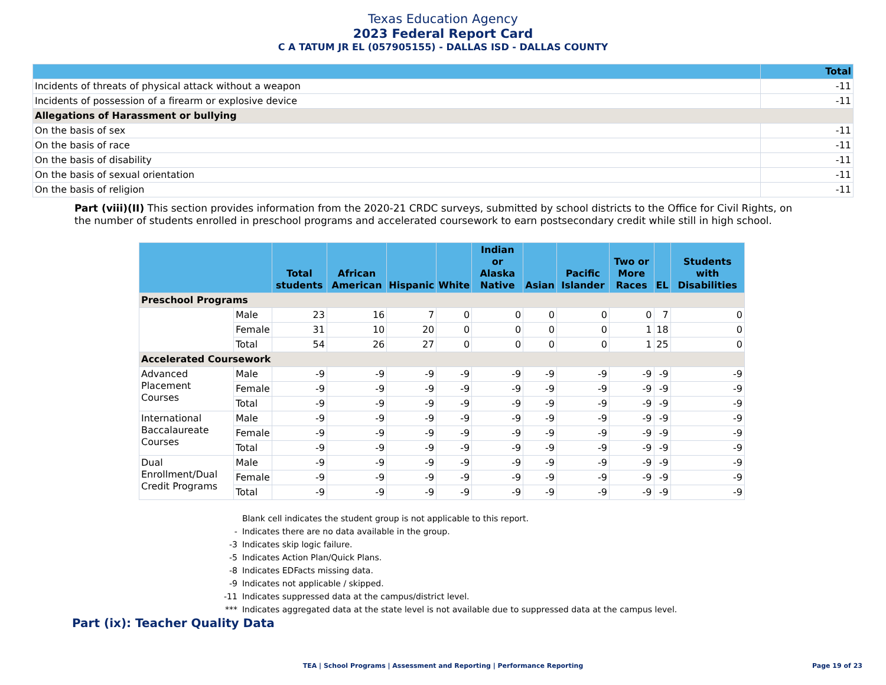Texas Education Agency
2023 Federal Report Card
C A TATUM JR EL (057905155) - DALLAS ISD - DALLAS COUNTY
| | Total |
| --- | --- |
| Incidents of threats of physical attack without a weapon | -11 |
| Incidents of possession of a firearm or explosive device | -11 |
| Allegations of Harassment or bullying | |
| On the basis of sex | -11 |
| On the basis of race | -11 |
| On the basis of disability | -11 |
| On the basis of sexual orientation | -11 |
| On the basis of religion | -11 |
Part (viii)(II) This section provides information from the 2020-21 CRDC surveys, submitted by school districts to the Office for Civil Rights, on the number of students enrolled in preschool programs and accelerated coursework to earn postsecondary credit while still in high school.
| | | Total students | African American | Hispanic | White | Indian or Alaska Native | Asian | Pacific Islander | Two or More Races | EL | Students with Disabilities |
| --- | --- | --- | --- | --- | --- | --- | --- | --- | --- | --- | --- |
| Preschool Programs | | | | | | | | | | | |
| | Male | 23 | 16 | 7 | 0 | 0 | 0 | 0 | 0 | 7 | 0 |
| | Female | 31 | 10 | 20 | 0 | 0 | 0 | 0 | 1 | 18 | 0 |
| | Total | 54 | 26 | 27 | 0 | 0 | 0 | 0 | 1 | 25 | 0 |
| Accelerated Coursework | | | | | | | | | | | |
| Advanced Placement Courses | Male | -9 | -9 | -9 | -9 | -9 | -9 | -9 | -9 | -9 | -9 |
| | Female | -9 | -9 | -9 | -9 | -9 | -9 | -9 | -9 | -9 | -9 |
| | Total | -9 | -9 | -9 | -9 | -9 | -9 | -9 | -9 | -9 | -9 |
| International Baccalaureate Courses | Male | -9 | -9 | -9 | -9 | -9 | -9 | -9 | -9 | -9 | -9 |
| | Female | -9 | -9 | -9 | -9 | -9 | -9 | -9 | -9 | -9 | -9 |
| | Total | -9 | -9 | -9 | -9 | -9 | -9 | -9 | -9 | -9 | -9 |
| Dual Enrollment/Dual Credit Programs | Male | -9 | -9 | -9 | -9 | -9 | -9 | -9 | -9 | -9 | -9 |
| | Female | -9 | -9 | -9 | -9 | -9 | -9 | -9 | -9 | -9 | -9 |
| | Total | -9 | -9 | -9 | -9 | -9 | -9 | -9 | -9 | -9 | -9 |
| | Blank cell indicates the student group is not applicable to this report. |
| - | Indicates there are no data available in the group. |
| -3 | Indicates skip logic failure. |
| -5 | Indicates Action Plan/Quick Plans. |
| -8 | Indicates EDFacts missing data. |
| -9 | Indicates not applicable / skipped. |
| -11 | Indicates suppressed data at the campus/district level. |
| *** | Indicates aggregated data at the state level is not available due to suppressed data at the campus level. |
Part (ix): Teacher Quality Data
TEA | School Programs | Assessment and Reporting | Performance Reporting Page 19 of 23